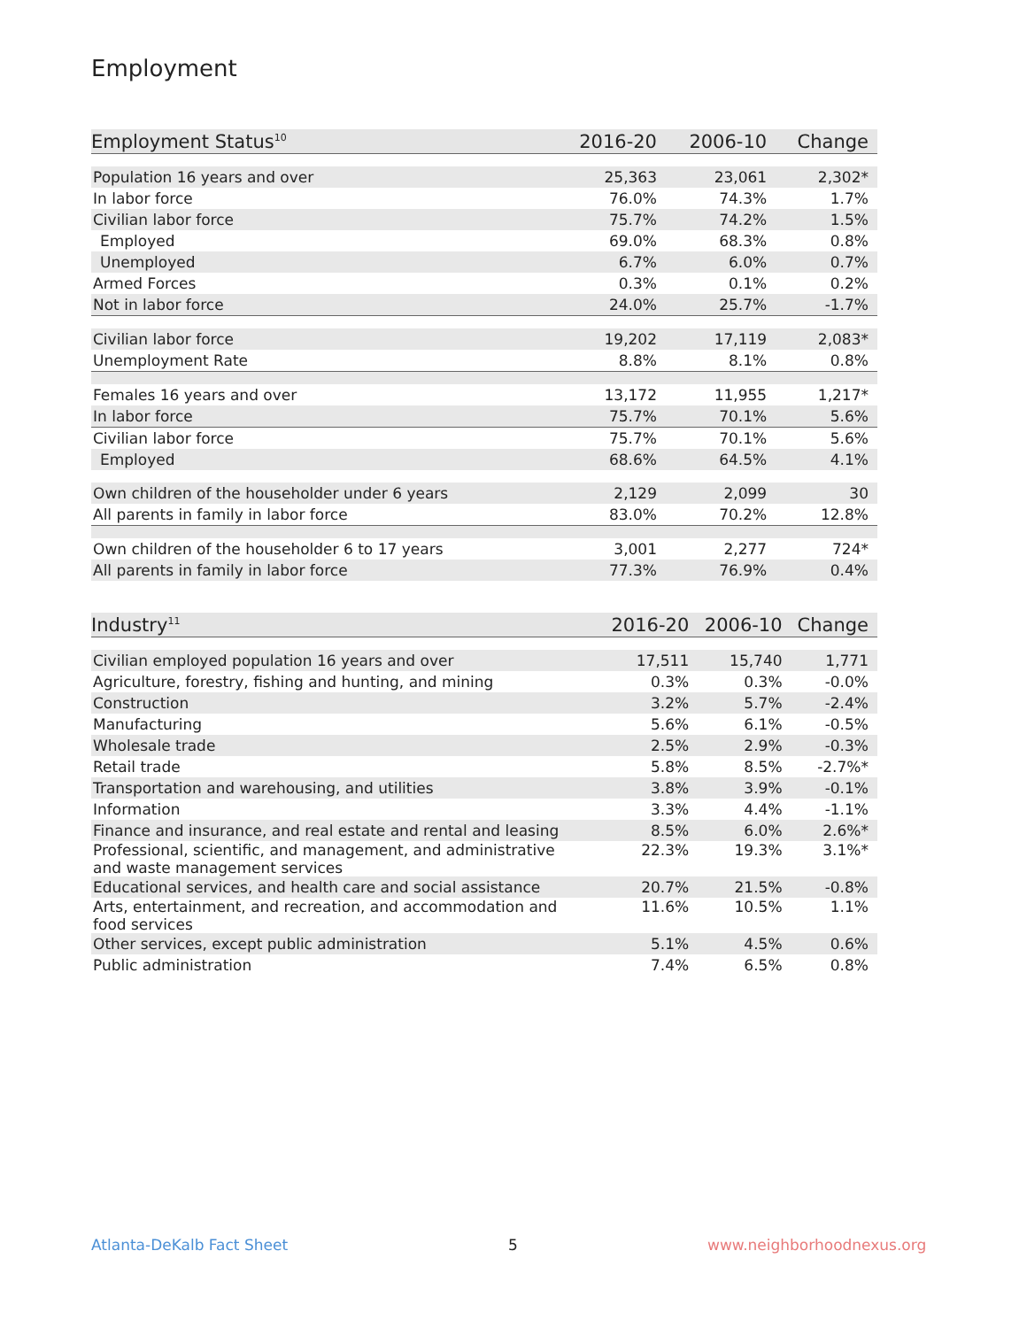Employment
| Employment Status<sup>10</sup> | 2016-20 | 2006-10 | Change |
| --- | --- | --- | --- |
| Population 16 years and over | 25,363 | 23,061 | 2,302* |
| In labor force | 76.0% | 74.3% | 1.7% |
| Civilian labor force | 75.7% | 74.2% | 1.5% |
| Employed | 69.0% | 68.3% | 0.8% |
| Unemployed | 6.7% | 6.0% | 0.7% |
| Armed Forces | 0.3% | 0.1% | 0.2% |
| Not in labor force | 24.0% | 25.7% | -1.7% |
| Civilian labor force | 19,202 | 17,119 | 2,083* |
| Unemployment Rate | 8.8% | 8.1% | 0.8% |
| Females 16 years and over | 13,172 | 11,955 | 1,217* |
| In labor force | 75.7% | 70.1% | 5.6% |
| Civilian labor force | 75.7% | 70.1% | 5.6% |
| Employed | 68.6% | 64.5% | 4.1% |
| Own children of the householder under 6 years | 2,129 | 2,099 | 30 |
| All parents in family in labor force | 83.0% | 70.2% | 12.8% |
| Own children of the householder 6 to 17 years | 3,001 | 2,277 | 724* |
| All parents in family in labor force | 77.3% | 76.9% | 0.4% |
| Industry<sup>11</sup> | 2016-20 | 2006-10 | Change |
| --- | --- | --- | --- |
| Civilian employed population 16 years and over | 17,511 | 15,740 | 1,771 |
| Agriculture, forestry, fishing and hunting, and mining | 0.3% | 0.3% | -0.0% |
| Construction | 3.2% | 5.7% | -2.4% |
| Manufacturing | 5.6% | 6.1% | -0.5% |
| Wholesale trade | 2.5% | 2.9% | -0.3% |
| Retail trade | 5.8% | 8.5% | -2.7%* |
| Transportation and warehousing, and utilities | 3.8% | 3.9% | -0.1% |
| Information | 3.3% | 4.4% | -1.1% |
| Finance and insurance, and real estate and rental and leasing | 8.5% | 6.0% | 2.6%* |
| Professional, scientific, and management, and administrative and waste management services | 22.3% | 19.3% | 3.1%* |
| Educational services, and health care and social assistance | 20.7% | 21.5% | -0.8% |
| Arts, entertainment, and recreation, and accommodation and food services | 11.6% | 10.5% | 1.1% |
| Other services, except public administration | 5.1% | 4.5% | 0.6% |
| Public administration | 7.4% | 6.5% | 0.8% |
Atlanta-DeKalb Fact Sheet 5 www.neighborhoodnexus.org